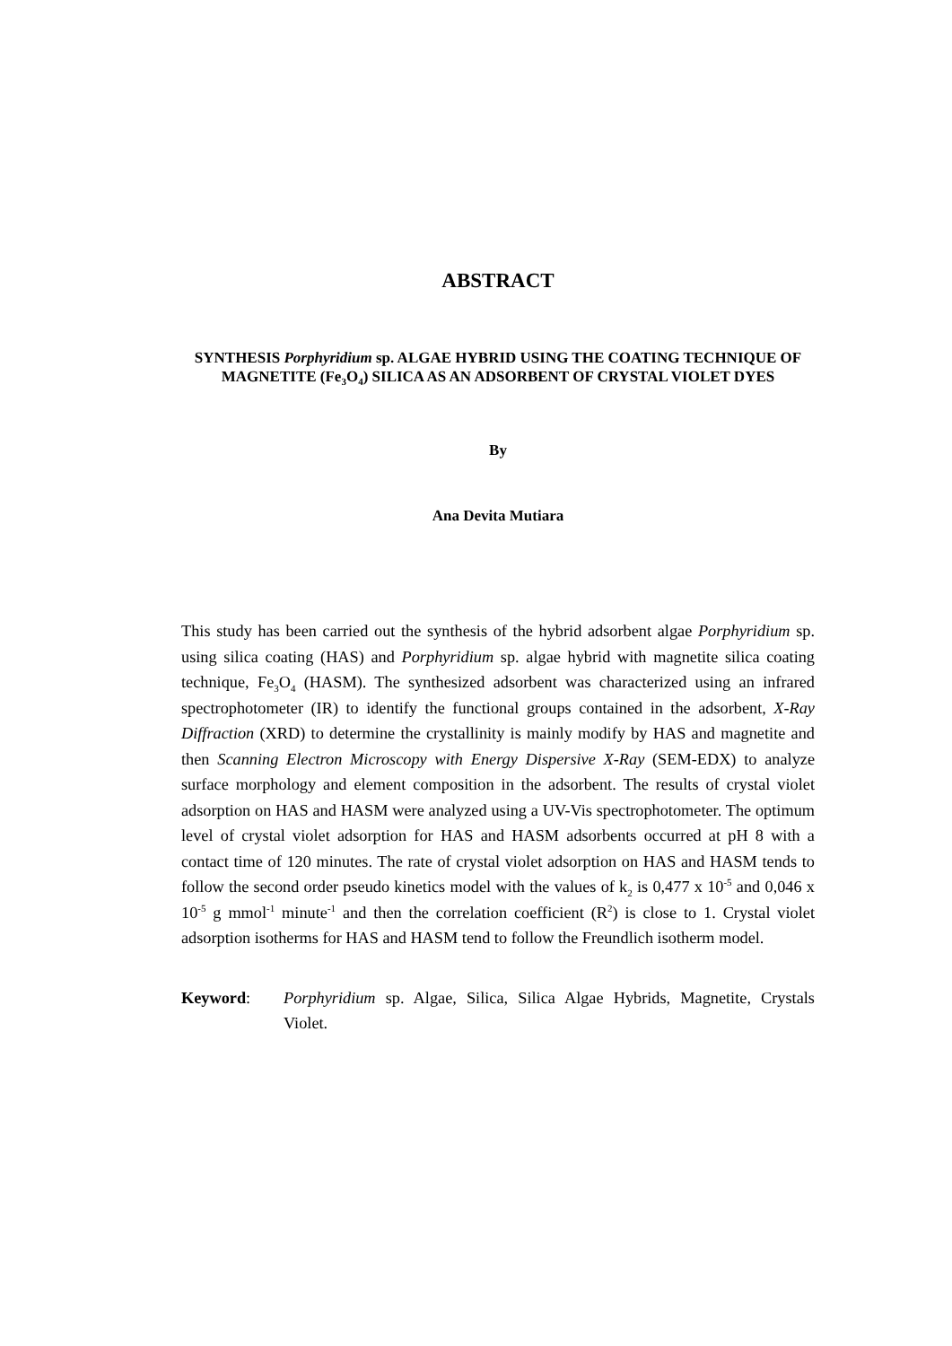ABSTRACT
SYNTHESIS Porphyridium sp. ALGAE HYBRID USING THE COATING TECHNIQUE OF MAGNETITE (Fe<sub>3</sub>O<sub>4</sub>) SILICA AS AN ADSORBENT OF CRYSTAL VIOLET DYES
By
Ana Devita Mutiara
This study has been carried out the synthesis of the hybrid adsorbent algae Porphyridium sp. using silica coating (HAS) and Porphyridium sp. algae hybrid with magnetite silica coating technique, Fe<sub>3</sub>O<sub>4</sub> (HASM). The synthesized adsorbent was characterized using an infrared spectrophotometer (IR) to identify the functional groups contained in the adsorbent, X-Ray Diffraction (XRD) to determine the crystallinity is mainly modify by HAS and magnetite and then Scanning Electron Microscopy with Energy Dispersive X-Ray (SEM-EDX) to analyze surface morphology and element composition in the adsorbent. The results of crystal violet adsorption on HAS and HASM were analyzed using a UV-Vis spectrophotometer. The optimum level of crystal violet adsorption for HAS and HASM adsorbents occurred at pH 8 with a contact time of 120 minutes. The rate of crystal violet adsorption on HAS and HASM tends to follow the second order pseudo kinetics model with the values of k<sub>2</sub> is 0,477 x 10<sup>-5</sup> and 0,046 x 10<sup>-5</sup> g mmol<sup>-1</sup> minute<sup>-1</sup> and then the correlation coefficient (R<sup>2</sup>) is close to 1. Crystal violet adsorption isotherms for HAS and HASM tend to follow the Freundlich isotherm model.
Keyword: Porphyridium sp. Algae, Silica, Silica Algae Hybrids, Magnetite, Crystals Violet.